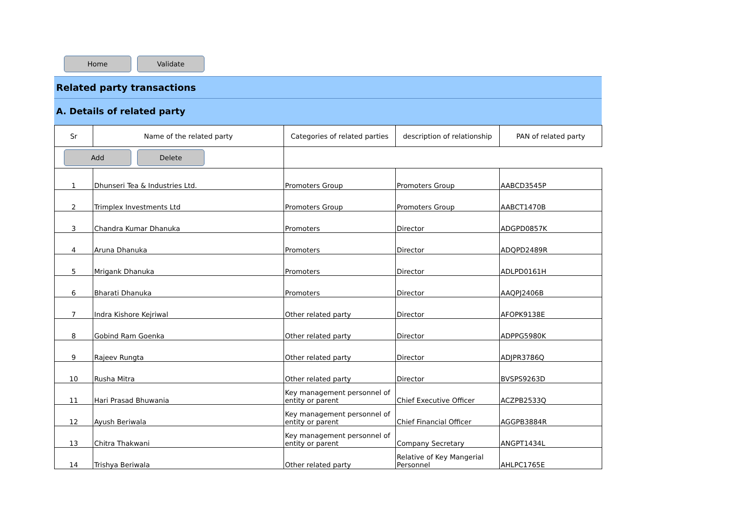Home Validate
Related party transactions
A. Details of related party
| Sr | Name of the related party | Categories of related parties | description of relationship | PAN of related party |
| --- | --- | --- | --- | --- |
| Add Delete | | | | |
| 1 | Dhunseri Tea & Industries Ltd. | Promoters Group | Promoters Group | AABCD3545P |
| 2 | Trimplex Investments Ltd | Promoters Group | Promoters Group | AABCT1470B |
| 3 | Chandra Kumar Dhanuka | Promoters | Director | ADGPD0857K |
| 4 | Aruna Dhanuka | Promoters | Director | ADQPD2489R |
| 5 | Mrigank Dhanuka | Promoters | Director | ADLPD0161H |
| 6 | Bharati Dhanuka | Promoters | Director | AAQPJ2406B |
| 7 | Indra Kishore Kejriwal | Other related party | Director | AFOPK9138E |
| 8 | Gobind Ram Goenka | Other related party | Director | ADPPG5980K |
| 9 | Rajeev Rungta | Other related party | Director | ADJPR3786Q |
| 10 | Rusha Mitra | Other related party | Director | BVSPS9263D |
| 11 | Hari Prasad Bhuwania | Key management personnel of entity or parent | Chief Executive Officer | ACZPB2533Q |
| 12 | Ayush Beriwala | Key management personnel of entity or parent | Chief Financial Officer | AGGPB3884R |
| 13 | Chitra Thakwani | Key management personnel of entity or parent | Company Secretary | ANGPT1434L |
| 14 | Trishya Beriwala | Other related party | Relative of Key Mangerial Personnel | AHLPC1765E |